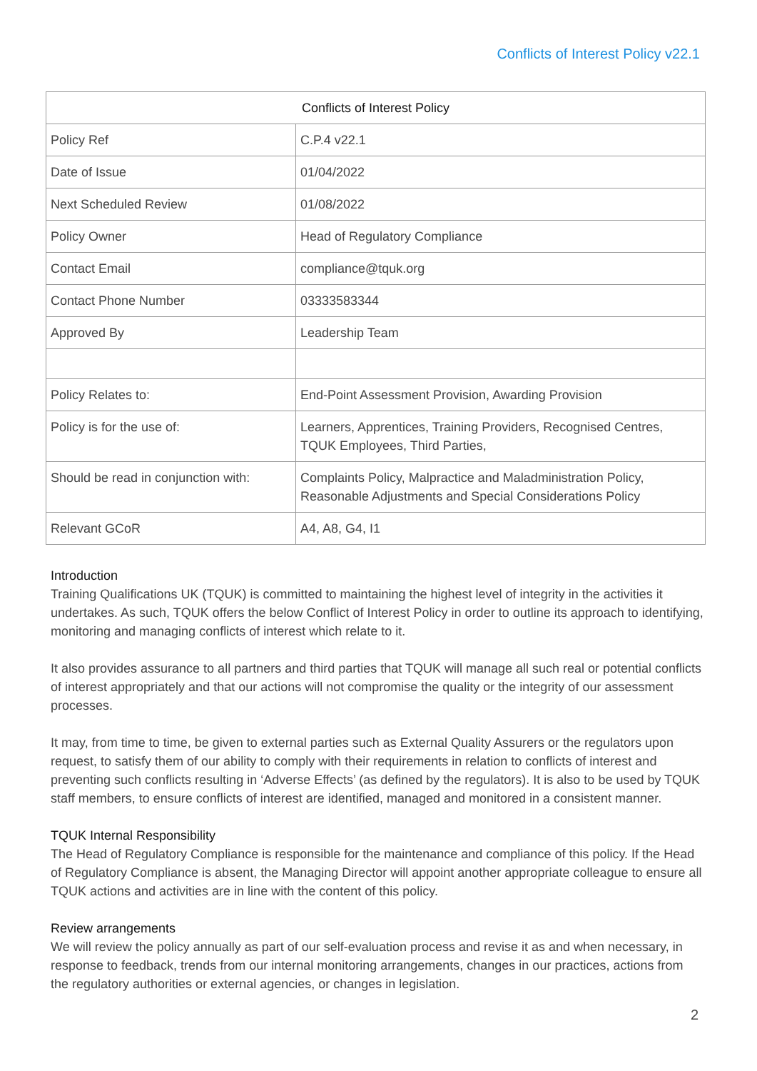Conflicts of Interest Policy v22.1
| Conflicts of Interest Policy | |
| --- | --- |
| Policy Ref | C.P.4 v22.1 |
| Date of Issue | 01/04/2022 |
| Next Scheduled Review | 01/08/2022 |
| Policy Owner | Head of Regulatory Compliance |
| Contact Email | compliance@tquk.org |
| Contact Phone Number | 03333583344 |
| Approved By | Leadership Team |
| Policy Relates to: | End-Point Assessment Provision, Awarding Provision |
| Policy is for the use of: | Learners, Apprentices, Training Providers, Recognised Centres, TQUK Employees, Third Parties, |
| Should be read in conjunction with: | Complaints Policy, Malpractice and Maladministration Policy, Reasonable Adjustments and Special Considerations Policy |
| Relevant GCoR | A4, A8, G4, I1 |
Introduction
Training Qualifications UK (TQUK) is committed to maintaining the highest level of integrity in the activities it undertakes. As such, TQUK offers the below Conflict of Interest Policy in order to outline its approach to identifying, monitoring and managing conflicts of interest which relate to it.
It also provides assurance to all partners and third parties that TQUK will manage all such real or potential conflicts of interest appropriately and that our actions will not compromise the quality or the integrity of our assessment processes.
It may, from time to time, be given to external parties such as External Quality Assurers or the regulators upon request, to satisfy them of our ability to comply with their requirements in relation to conflicts of interest and preventing such conflicts resulting in ‘Adverse Effects’ (as defined by the regulators). It is also to be used by TQUK staff members, to ensure conflicts of interest are identified, managed and monitored in a consistent manner.
TQUK Internal Responsibility
The Head of Regulatory Compliance is responsible for the maintenance and compliance of this policy. If the Head of Regulatory Compliance is absent, the Managing Director will appoint another appropriate colleague to ensure all TQUK actions and activities are in line with the content of this policy.
Review arrangements
We will review the policy annually as part of our self-evaluation process and revise it as and when necessary, in response to feedback, trends from our internal monitoring arrangements, changes in our practices, actions from the regulatory authorities or external agencies, or changes in legislation.
2